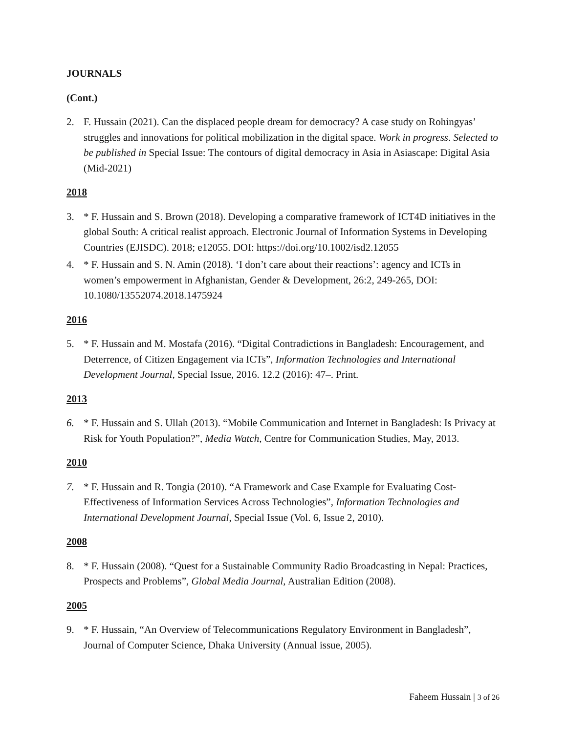JOURNALS
(Cont.)
2. F. Hussain (2021). Can the displaced people dream for democracy? A case study on Rohingyas’ struggles and innovations for political mobilization in the digital space. Work in progress. Selected to be published in Special Issue: The contours of digital democracy in Asia in Asiascape: Digital Asia (Mid-2021)
2018
3. * F. Hussain and S. Brown (2018). Developing a comparative framework of ICT4D initiatives in the global South: A critical realist approach. Electronic Journal of Information Systems in Developing Countries (EJISDC). 2018; e12055. DOI: https://doi.org/10.1002/isd2.12055
4. * F. Hussain and S. N. Amin (2018). ‘I don’t care about their reactions’: agency and ICTs in women’s empowerment in Afghanistan, Gender & Development, 26:2, 249-265, DOI: 10.1080/13552074.2018.1475924
2016
5. * F. Hussain and M. Mostafa (2016). “Digital Contradictions in Bangladesh: Encouragement, and Deterrence, of Citizen Engagement via ICTs”, Information Technologies and International Development Journal, Special Issue, 2016. 12.2 (2016): 47–. Print.
2013
6. * F. Hussain and S. Ullah (2013). “Mobile Communication and Internet in Bangladesh: Is Privacy at Risk for Youth Population?”, Media Watch, Centre for Communication Studies, May, 2013.
2010
7. * F. Hussain and R. Tongia (2010). “A Framework and Case Example for Evaluating Cost-Effectiveness of Information Services Across Technologies”, Information Technologies and International Development Journal, Special Issue (Vol. 6, Issue 2, 2010).
2008
8. * F. Hussain (2008). “Quest for a Sustainable Community Radio Broadcasting in Nepal: Practices, Prospects and Problems”, Global Media Journal, Australian Edition (2008).
2005
9. * F. Hussain, “An Overview of Telecommunications Regulatory Environment in Bangladesh”, Journal of Computer Science, Dhaka University (Annual issue, 2005).
Faheem Hussain | 3 of 26